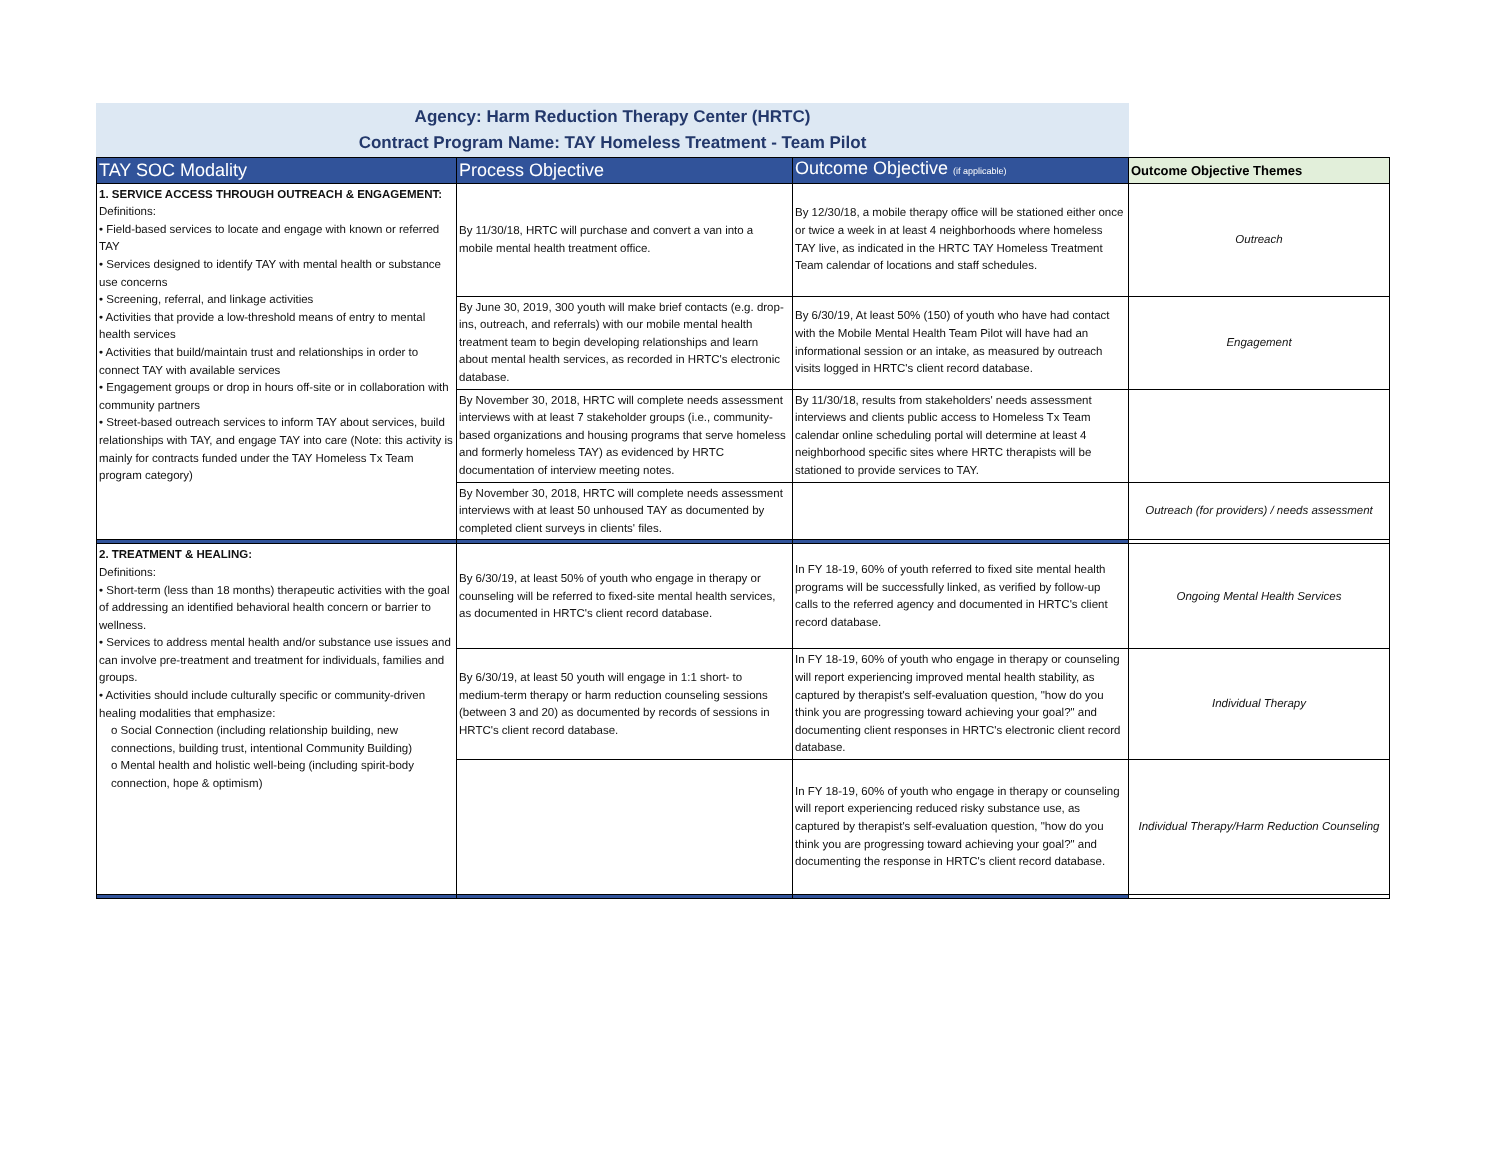Agency: Harm Reduction Therapy Center (HRTC)
Contract Program Name: TAY Homeless Treatment - Team Pilot
| TAY SOC Modality | Process Objective | Outcome Objective (if applicable) | Outcome Objective Themes |
| --- | --- | --- | --- |
| 1. SERVICE ACCESS THROUGH OUTREACH & ENGAGEMENT: Definitions: • Field-based services to locate and engage with known or referred TAY • Services designed to identify TAY with mental health or substance use concerns • Screening, referral, and linkage activities • Activities that provide a low-threshold means of entry to mental health services • Activities that build/maintain trust and relationships in order to connect TAY with available services • Engagement groups or drop in hours off-site or in collaboration with community partners • Street-based outreach services to inform TAY about services, build relationships with TAY, and engage TAY into care (Note: this activity is mainly for contracts funded under the TAY Homeless Tx Team program category) | By 11/30/18, HRTC will purchase and convert a van into a mobile mental health treatment office. | By 12/30/18, a mobile therapy office will be stationed either once or twice a week in at least 4 neighborhoods where homeless TAY live, as indicated in the HRTC TAY Homeless Treatment Team calendar of locations and staff schedules. | Outreach |
| | By June 30, 2019, 300 youth will make brief contacts (e.g. drop-ins, outreach, and referrals) with our mobile mental health treatment team to begin developing relationships and learn about mental health services, as recorded in HRTC's electronic database. | By 6/30/19, At least 50% (150) of youth who have had contact with the Mobile Mental Health Team Pilot will have had an informational session or an intake, as measured by outreach visits logged in HRTC's client record database. | Engagement |
| | By November 30, 2018, HRTC will complete needs assessment interviews with at least 7 stakeholder groups (i.e., community-based organizations and housing programs that serve homeless and formerly homeless TAY) as evidenced by HRTC documentation of interview meeting notes. | By 11/30/18, results from stakeholders' needs assessment interviews and clients public access to Homeless Tx Team calendar online scheduling portal will determine at least 4 neighborhood specific sites where HRTC therapists will be stationed to provide services to TAY. | |
| | By November 30, 2018, HRTC will complete needs assessment interviews with at least 50 unhoused TAY as documented by completed client surveys in clients' files. | | Outreach (for providers) / needs assessment |
| 2. TREATMENT & HEALING: Definitions: • Short-term (less than 18 months) therapeutic activities with the goal of addressing an identified behavioral health concern or barrier to wellness. • Services to address mental health and/or substance use issues and can involve pre-treatment and treatment for individuals, families and groups. • Activities should include culturally specific or community-driven healing modalities that emphasize: o Social Connection (including relationship building, new connections, building trust, intentional Community Building) o Mental health and holistic well-being (including spirit-body connection, hope & optimism) | By 6/30/19, at least 50% of youth who engage in therapy or counseling will be referred to fixed-site mental health services, as documented in HRTC's client record database. | In FY 18-19, 60% of youth referred to fixed site mental health programs will be successfully linked, as verified by follow-up calls to the referred agency and documented in HRTC's client record database. | Ongoing Mental Health Services |
| | By 6/30/19, at least 50 youth will engage in 1:1 short- to medium-term therapy or harm reduction counseling sessions (between 3 and 20) as documented by records of sessions in HRTC's client record database. | In FY 18-19, 60% of youth who engage in therapy or counseling will report experiencing improved mental health stability, as captured by therapist's self-evaluation question, "how do you think you are progressing toward achieving your goal?" and documenting client responses in HRTC's electronic client record database. | Individual Therapy |
| | | In FY 18-19, 60% of youth who engage in therapy or counseling will report experiencing reduced risky substance use, as captured by therapist's self-evaluation question, "how do you think you are progressing toward achieving your goal?" and documenting the response in HRTC's client record database. | Individual Therapy/Harm Reduction Counseling |